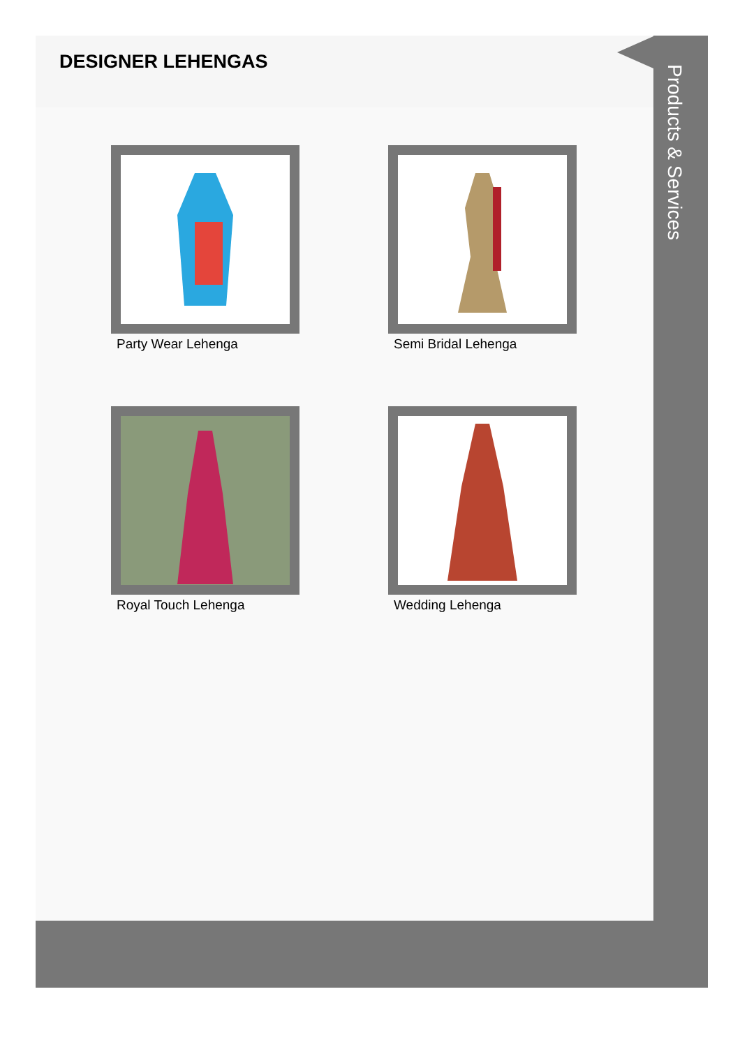DESIGNER LEHENGAS
Party Wear Lehenga
Semi Bridal Lehenga
Royal Touch Lehenga
Wedding Lehenga
Products & Services